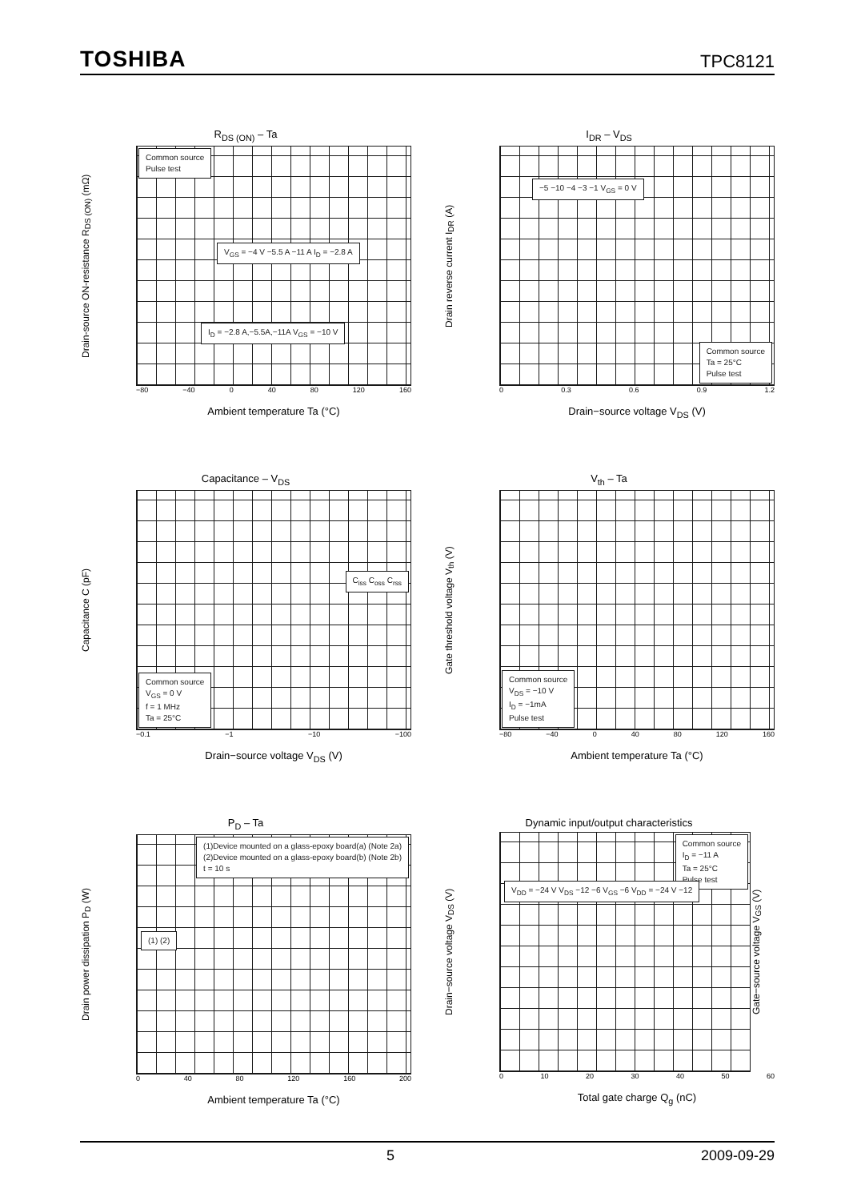TOSHIBA TPC8121
R<sub>DS (ON)</sub> – Ta
Drain-source ON-resistance R<sub>DS (ON)</sub> (mΩ)
Common source
Pulse test
V<sub>GS</sub> = −4 V −5.5 A −11 A I<sub>D</sub> = −2.8 A
I<sub>D</sub> = −2.8 A,−5.5A,−11A V<sub>GS</sub> = −10 V
−80 −40 0 40 80 120 160
Ambient temperature Ta (°C)
I<sub>DR</sub> – V<sub>DS</sub>
Drain reverse current I<sub>DR</sub> (A)
−5 −10 −4 −3 −1 V<sub>GS</sub> = 0 V
Common source
Ta = 25°C
Pulse test
0 0.3 0.6 0.9 1.2
Drain−source voltage V<sub>DS</sub> (V)
Capacitance – V<sub>DS</sub>
Capacitance C (pF)
C<sub>iss</sub> C<sub>oss</sub> C<sub>rss</sub>
Common source
V<sub>GS</sub> = 0 V
f = 1 MHz
Ta = 25°C
−0.1 −1 −10 −100
Drain−source voltage V<sub>DS</sub> (V)
V<sub>th</sub> – Ta
Gate threshold voltage V<sub>th</sub> (V)
Common source
V<sub>DS</sub> = −10 V
I<sub>D</sub> = −1mA
Pulse test
−80 −40 0 40 80 120 160
Ambient temperature Ta (°C)
P<sub>D</sub> – Ta
Drain power dissipation P<sub>D</sub> (W)
(1)Device mounted on a glass-epoxy board(a) (Note 2a)
(2)Device mounted on a glass-epoxy board(b) (Note 2b)
t = 10 s
(1) (2)
0 40 80 120 160 200
Ambient temperature Ta (°C)
Dynamic input/output characteristics
Drain−source voltage V<sub>DS</sub> (V)
Common source
I<sub>D</sub> = −11 A
Ta = 25°C
Pulse test
V<sub>DD</sub> = −24 V V<sub>DS</sub> −12 −6 V<sub>GS</sub> −6 V<sub>DD</sub> = −24 V −12
Gate−source voltage V<sub>GS</sub> (V)
0 10 20 30 40 50 60
Total gate charge Q<sub>g</sub> (nC)
5 2009-09-29